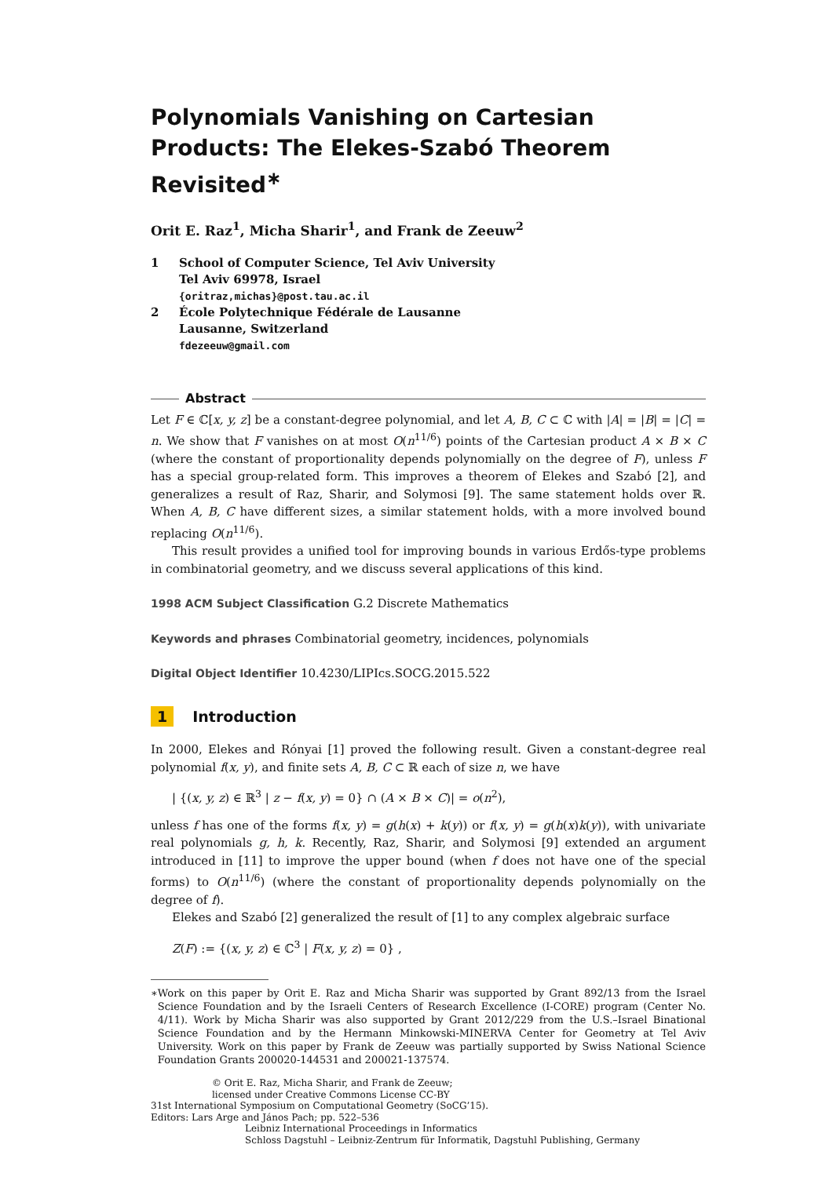Polynomials Vanishing on Cartesian Products: The Elekes-Szabó Theorem Revisited<sup>∗</sup>
Orit E. Raz<sup>1</sup>, Micha Sharir<sup>1</sup>, and Frank de Zeeuw<sup>2</sup>
1 School of Computer Science, Tel Aviv University
Tel Aviv 69978, Israel
{oritraz,michas}@post.tau.ac.il
2 École Polytechnique Fédérale de Lausanne
Lausanne, Switzerland
fdezeeuw@gmail.com
Abstract
Let F ∈ ℂ[x, y, z] be a constant-degree polynomial, and let A, B, C ⊂ ℂ with |A| = |B| = |C| = n. We show that F vanishes on at most O(n<sup>11/6</sup>) points of the Cartesian product A × B × C (where the constant of proportionality depends polynomially on the degree of F), unless F has a special group-related form. This improves a theorem of Elekes and Szabó [2], and generalizes a result of Raz, Sharir, and Solymosi [9]. The same statement holds over ℝ. When A, B, C have different sizes, a similar statement holds, with a more involved bound replacing O(n<sup>11/6</sup>).
This result provides a unified tool for improving bounds in various Erdős-type problems in combinatorial geometry, and we discuss several applications of this kind.
1998 ACM Subject Classification G.2 Discrete Mathematics
Keywords and phrases Combinatorial geometry, incidences, polynomials
Digital Object Identifier 10.4230/LIPIcs.SOCG.2015.522
1 Introduction
In 2000, Elekes and Rónyai [1] proved the following result. Given a constant-degree real polynomial f(x, y), and finite sets A, B, C ⊂ ℝ each of size n, we have
| {(x, y, z) ∈ ℝ<sup>3</sup> | z − f(x, y) = 0} ∩ (A × B × C)| = o(n<sup>2</sup>),
unless f has one of the forms f(x, y) = g(h(x) + k(y)) or f(x, y) = g(h(x)k(y)), with univariate real polynomials g, h, k. Recently, Raz, Sharir, and Solymosi [9] extended an argument introduced in [11] to improve the upper bound (when f does not have one of the special forms) to O(n<sup>11/6</sup>) (where the constant of proportionality depends polynomially on the degree of f).
Elekes and Szabó [2] generalized the result of [1] to any complex algebraic surface
Z(F) := {(x, y, z) ∈ ℂ<sup>3</sup> | F(x, y, z) = 0} ,
∗ Work on this paper by Orit E. Raz and Micha Sharir was supported by Grant 892/13 from the Israel Science Foundation and by the Israeli Centers of Research Excellence (I-CORE) program (Center No. 4/11). Work by Micha Sharir was also supported by Grant 2012/229 from the U.S.–Israel Binational Science Foundation and by the Hermann Minkowski-MINERVA Center for Geometry at Tel Aviv University. Work on this paper by Frank de Zeeuw was partially supported by Swiss National Science Foundation Grants 200020-144531 and 200021-137574.
© Orit E. Raz, Micha Sharir, and Frank de Zeeuw;
licensed under Creative Commons License CC-BY
31st International Symposium on Computational Geometry (SoCG’15).
Editors: Lars Arge and János Pach; pp. 522–536
Leibniz International Proceedings in Informatics
Schloss Dagstuhl – Leibniz-Zentrum für Informatik, Dagstuhl Publishing, Germany